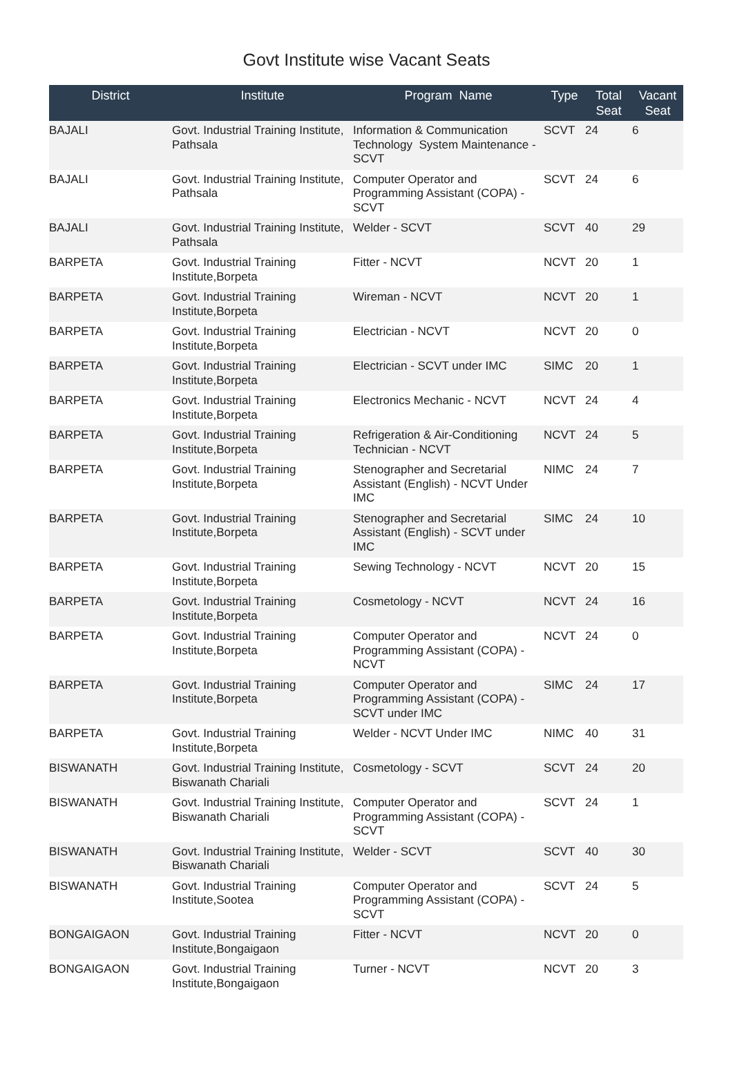Govt Institute wise Vacant Seats
| District | Institute | Program Name | Type | Total Seat | Vacant Seat |
| --- | --- | --- | --- | --- | --- |
| BAJALI | Govt. Industrial Training Institute, Pathsala | Information & Communication Technology System Maintenance - SCVT | SCVT | 24 | 6 |
| BAJALI | Govt. Industrial Training Institute, Pathsala | Computer Operator and Programming Assistant (COPA) - SCVT | SCVT | 24 | 6 |
| BAJALI | Govt. Industrial Training Institute, Pathsala | Welder - SCVT | SCVT | 40 | 29 |
| BARPETA | Govt. Industrial Training Institute,Borpeta | Fitter - NCVT | NCVT | 20 | 1 |
| BARPETA | Govt. Industrial Training Institute,Borpeta | Wireman - NCVT | NCVT | 20 | 1 |
| BARPETA | Govt. Industrial Training Institute,Borpeta | Electrician - NCVT | NCVT | 20 | 0 |
| BARPETA | Govt. Industrial Training Institute,Borpeta | Electrician - SCVT under IMC | SIMC | 20 | 1 |
| BARPETA | Govt. Industrial Training Institute,Borpeta | Electronics Mechanic - NCVT | NCVT | 24 | 4 |
| BARPETA | Govt. Industrial Training Institute,Borpeta | Refrigeration & Air-Conditioning Technician - NCVT | NCVT | 24 | 5 |
| BARPETA | Govt. Industrial Training Institute,Borpeta | Stenographer and Secretarial Assistant (English) - NCVT Under IMC | NIMC | 24 | 7 |
| BARPETA | Govt. Industrial Training Institute,Borpeta | Stenographer and Secretarial Assistant (English) - SCVT under IMC | SIMC | 24 | 10 |
| BARPETA | Govt. Industrial Training Institute,Borpeta | Sewing Technology - NCVT | NCVT | 20 | 15 |
| BARPETA | Govt. Industrial Training Institute,Borpeta | Cosmetology - NCVT | NCVT | 24 | 16 |
| BARPETA | Govt. Industrial Training Institute,Borpeta | Computer Operator and Programming Assistant (COPA) - NCVT | NCVT | 24 | 0 |
| BARPETA | Govt. Industrial Training Institute,Borpeta | Computer Operator and Programming Assistant (COPA) - SCVT under IMC | SIMC | 24 | 17 |
| BARPETA | Govt. Industrial Training Institute,Borpeta | Welder - NCVT Under IMC | NIMC | 40 | 31 |
| BISWANATH | Govt. Industrial Training Institute, Biswanath Chariali | Cosmetology - SCVT | SCVT | 24 | 20 |
| BISWANATH | Govt. Industrial Training Institute, Biswanath Chariali | Computer Operator and Programming Assistant (COPA) - SCVT | SCVT | 24 | 1 |
| BISWANATH | Govt. Industrial Training Institute, Biswanath Chariali | Welder - SCVT | SCVT | 40 | 30 |
| BISWANATH | Govt. Industrial Training Institute,Sootea | Computer Operator and Programming Assistant (COPA) - SCVT | SCVT | 24 | 5 |
| BONGAIGAON | Govt. Industrial Training Institute,Bongaigaon | Fitter - NCVT | NCVT | 20 | 0 |
| BONGAIGAON | Govt. Industrial Training Institute,Bongaigaon | Turner - NCVT | NCVT | 20 | 3 |